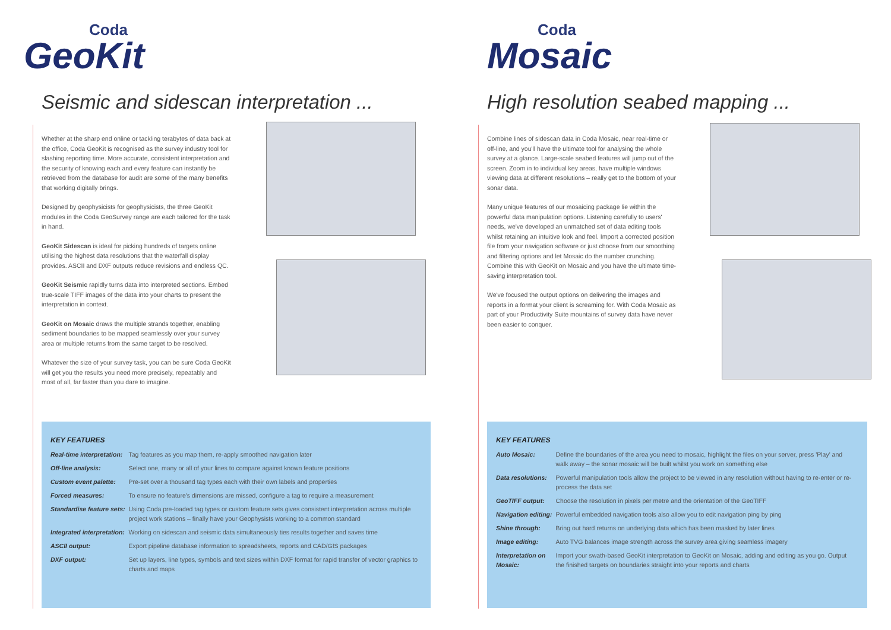Coda
GeoKit
Seismic and sidescan interpretation ...
Whether at the sharp end online or tackling terabytes of data back at the office, Coda GeoKit is recognised as the survey industry tool for slashing reporting time. More accurate, consistent interpretation and the security of knowing each and every feature can instantly be retrieved from the database for audit are some of the many benefits that working digitally brings.
Designed by geophysicists for geophysicists, the three GeoKit modules in the Coda GeoSurvey range are each tailored for the task in hand.
GeoKit Sidescan is ideal for picking hundreds of targets online utilising the highest data resolutions that the waterfall display provides. ASCII and DXF outputs reduce revisions and endless QC.
GeoKit Seismic rapidly turns data into interpreted sections. Embed true-scale TIFF images of the data into your charts to present the interpretation in context.
GeoKit on Mosaic draws the multiple strands together, enabling sediment boundaries to be mapped seamlessly over your survey area or multiple returns from the same target to be resolved.
Whatever the size of your survey task, you can be sure Coda GeoKit will get you the results you need more precisely, repeatably and most of all, far faster than you dare to imagine.
KEY FEATURES
| Real-time interpretation: | Tag features as you map them, re-apply smoothed navigation later |
| Off-line analysis: | Select one, many or all of your lines to compare against known feature positions |
| Custom event palette: | Pre-set over a thousand tag types each with their own labels and properties |
| Forced measures: | To ensure no feature's dimensions are missed, configure a tag to require a measurement |
| Standardise feature sets: | Using Coda pre-loaded tag types or custom feature sets gives consistent interpretation across multiple project work stations – finally have your Geophysists working to a common standard |
| Integrated interpretation: | Working on sidescan and seismic data simultaneously ties results together and saves time |
| ASCII output: | Export pipeline database information to spreadsheets, reports and CAD/GIS packages |
| DXF output: | Set up layers, line types, symbols and text sizes within DXF format for rapid transfer of vector graphics to charts and maps |
Coda
Mosaic
High resolution seabed mapping ...
Combine lines of sidescan data in Coda Mosaic, near real-time or off-line, and you'll have the ultimate tool for analysing the whole survey at a glance. Large-scale seabed features will jump out of the screen. Zoom in to individual key areas, have multiple windows viewing data at different resolutions – really get to the bottom of your sonar data.
Many unique features of our mosaicing package lie within the powerful data manipulation options. Listening carefully to users' needs, we've developed an unmatched set of data editing tools whilst retaining an intuitive look and feel. Import a corrected position file from your navigation software or just choose from our smoothing and filtering options and let Mosaic do the number crunching. Combine this with GeoKit on Mosaic and you have the ultimate time-saving interpretation tool.
We've focused the output options on delivering the images and reports in a format your client is screaming for. With Coda Mosaic as part of your Productivity Suite mountains of survey data have never been easier to conquer.
KEY FEATURES
| Auto Mosaic: | Define the boundaries of the area you need to mosaic, highlight the files on your server, press 'Play' and walk away – the sonar mosaic will be built whilst you work on something else |
| Data resolutions: | Powerful manipulation tools allow the project to be viewed in any resolution without having to re-enter or re-process the data set |
| GeoTIFF output: | Choose the resolution in pixels per metre and the orientation of the GeoTIFF |
| Navigation editing: | Powerful embedded navigation tools also allow you to edit navigation ping by ping |
| Shine through: | Bring out hard returns on underlying data which has been masked by later lines |
| Image editing: | Auto TVG balances image strength across the survey area giving seamless imagery |
| Interpretation on Mosaic: | Import your swath-based GeoKit interpretation to GeoKit on Mosaic, adding and editing as you go. Output the finished targets on boundaries straight into your reports and charts |